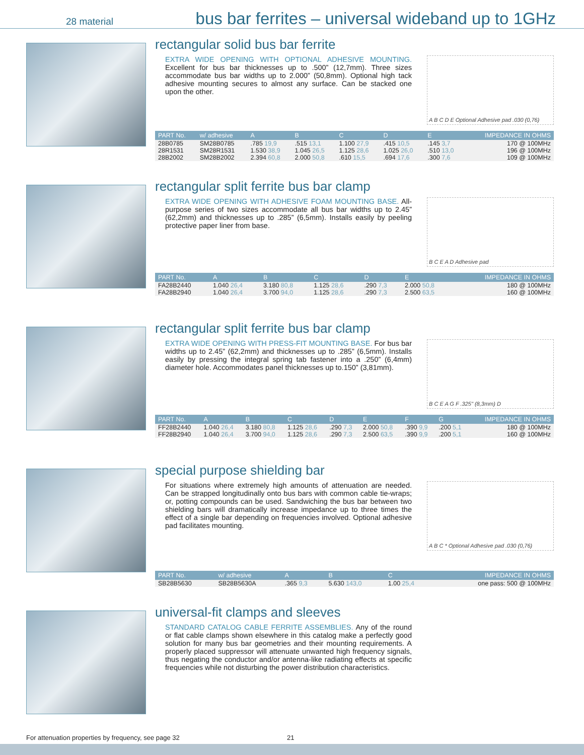28 material
bus bar ferrites – universal wideband up to 1GHz
rectangular solid bus bar ferrite
EXTRA WIDE OPENING WITH OPTIONAL ADHESIVE MOUNTING. Excellent for bus bar thicknesses up to .500” (12,7mm). Three sizes accommodate bus bar widths up to 2.000” (50,8mm). Optional high tack adhesive mounting secures to almost any surface. Can be stacked one upon the other.
A B C D E Optional Adhesive pad .030 (0,76)
| PART No. | w/ adhesive | A | B | C | D | E | IMPEDANCE IN OHMS |
| --- | --- | --- | --- | --- | --- | --- | --- |
| 28B0785 | SM28B0785 | .785 19,9 | .515 13,1 | 1.100 27,9 | .415 10,5 | .145 3,7 | 170 @ 100MHz |
| 28R1531 | SM28R1531 | 1.530 38,9 | 1.045 26,5 | 1.125 28,6 | 1.025 26,0 | .510 13,0 | 196 @ 100MHz |
| 28B2002 | SM28B2002 | 2.394 60,8 | 2.000 50,8 | .610 15,5 | .694 17,6 | .300 7,6 | 109 @ 100MHz |
rectangular split ferrite bus bar clamp
EXTRA WIDE OPENING WITH ADHESIVE FOAM MOUNTING BASE. All-purpose series of two sizes accommodate all bus bar widths up to 2.45” (62,2mm) and thicknesses up to .285” (6,5mm). Installs easily by peeling protective paper liner from base.
B C E A D Adhesive pad
| PART No. | A | B | C | D | E | IMPEDANCE IN OHMS |
| --- | --- | --- | --- | --- | --- | --- |
| FA28B2440 | 1.040 26,4 | 3.180 80,8 | 1.125 28,6 | .290 7,3 | 2.000 50,8 | 180 @ 100MHz |
| FA28B2940 | 1.040 26,4 | 3.700 94,0 | 1.125 28,6 | .290 7,3 | 2.500 63,5 | 160 @ 100MHz |
rectangular split ferrite bus bar clamp
EXTRA WIDE OPENING WITH PRESS-FIT MOUNTING BASE. For bus bar widths up to 2.45” (62,2mm) and thicknesses up to .285” (6,5mm). Installs easily by pressing the integral spring tab fastener into a .250” (6,4mm) diameter hole. Accommodates panel thicknesses up to.150” (3,81mm).
B C E A G F .325" (8,3mm) D
| PART No. | A | B | C | D | E | F | G | IMPEDANCE IN OHMS |
| --- | --- | --- | --- | --- | --- | --- | --- | --- |
| FF28B2440 | 1.040 26,4 | 3.180 80,8 | 1.125 28,6 | .290 7,3 | 2.000 50,8 | .390 9,9 | .200 5,1 | 180 @ 100MHz |
| FF28B2940 | 1.040 26,4 | 3.700 94,0 | 1.125 28,6 | .290 7,3 | 2.500 63,5 | .390 9,9 | .200 5,1 | 160 @ 100MHz |
special purpose shielding bar
For situations where extremely high amounts of attenuation are needed. Can be strapped longitudinally onto bus bars with common cable tie-wraps; or, potting compounds can be used. Sandwiching the bus bar between two shielding bars will dramatically increase impedance up to three times the effect of a single bar depending on frequencies involved. Optional adhesive pad facilitates mounting.
A B C * Optional Adhesive pad .030 (0,76)
| PART No. | w/ adhesive | A | B | C | IMPEDANCE IN OHMS |
| --- | --- | --- | --- | --- | --- |
| SB28B5630 | SB28B5630A | .365 9,3 | 5.630 143,0 | 1.00 25,4 | one pass: 500 @ 100MHz |
universal-fit clamps and sleeves
STANDARD CATALOG CABLE FERRITE ASSEMBLIES. Any of the round or flat cable clamps shown elsewhere in this catalog make a perfectly good solution for many bus bar geometries and their mounting requirements. A properly placed suppressor will attenuate unwanted high frequency signals, thus negating the conductor and/or antenna-like radiating effects at specific frequencies while not disturbing the power distribution characteristics.
For attenuation properties by frequency, see page 32 21